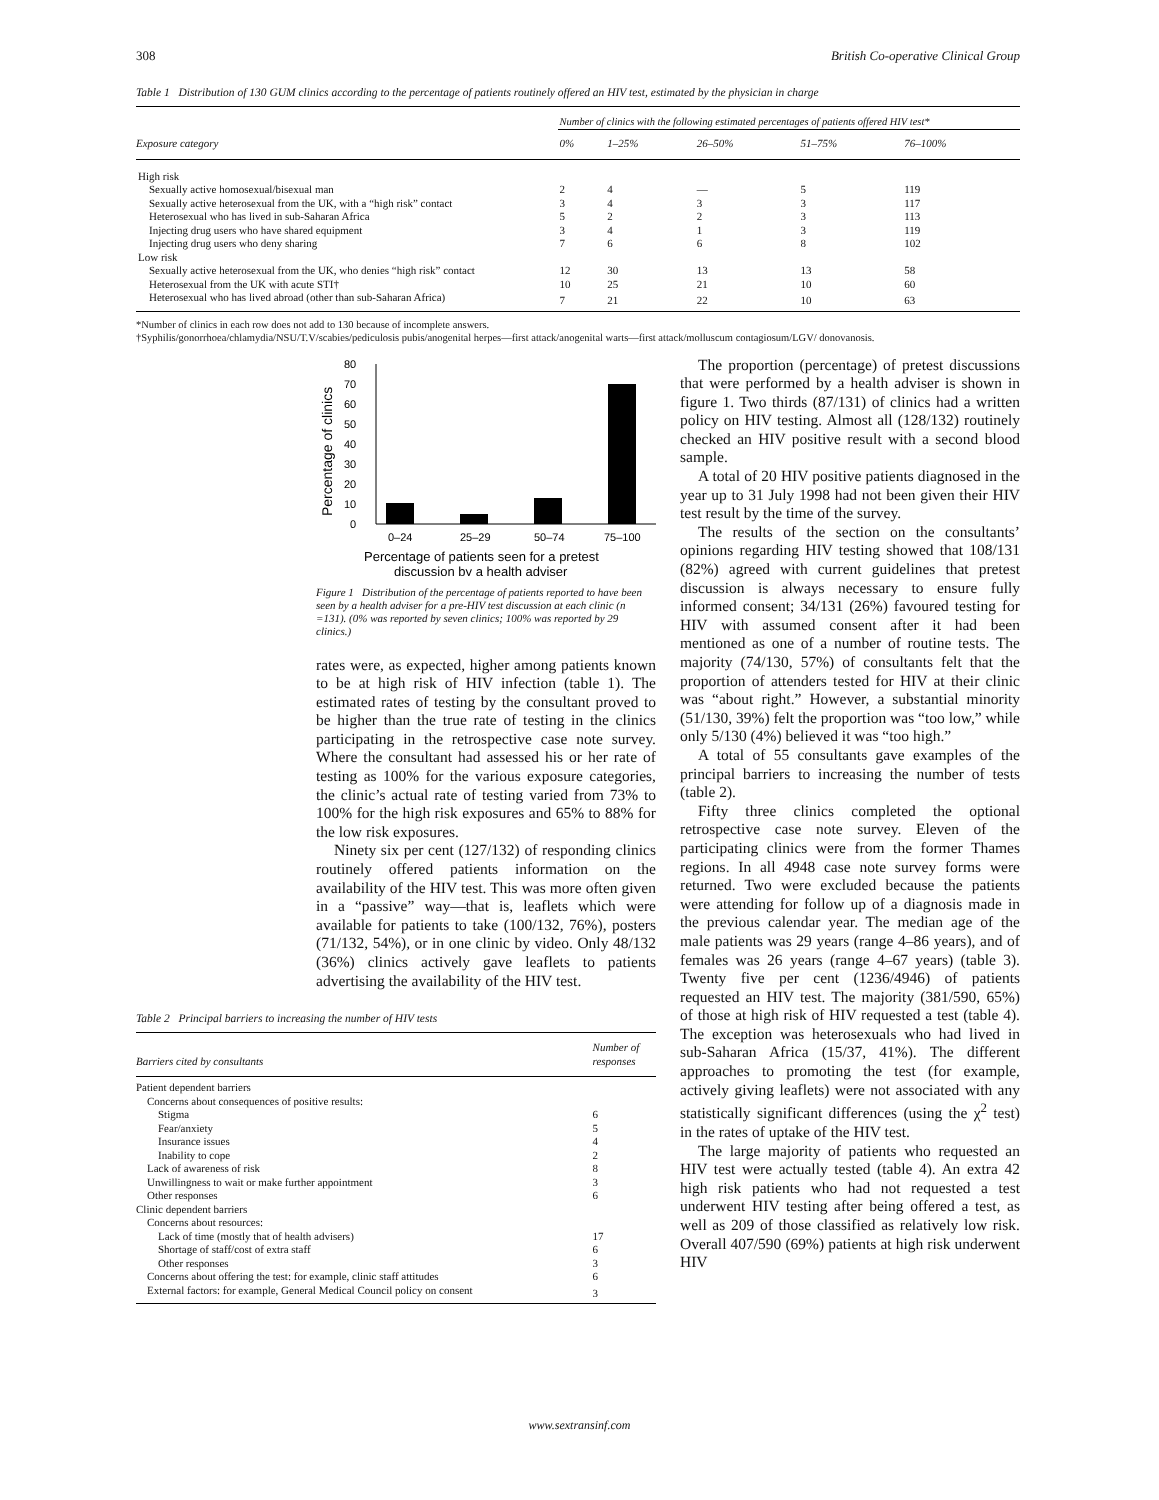308 British Co-operative Clinical Group
Table 1 Distribution of 130 GUM clinics according to the percentage of patients routinely offered an HIV test, estimated by the physician in charge
| | Number of clinics with the following estimated percentages of patients offered HIV test* | | | | |
| --- | --- | --- | --- | --- | --- |
| Exposure category | 0% | 1–25% | 26–50% | 51–75% | 76–100% |
| High risk | | | | | |
| Sexually active homosexual/bisexual man | 2 | 4 | — | 5 | 119 |
| Sexually active heterosexual from the UK, with a “high risk” contact | 3 | 4 | 3 | 3 | 117 |
| Heterosexual who has lived in sub-Saharan Africa | 5 | 2 | 2 | 3 | 113 |
| Injecting drug users who have shared equipment | 3 | 4 | 1 | 3 | 119 |
| Injecting drug users who deny sharing | 7 | 6 | 6 | 8 | 102 |
| Low risk | | | | | |
| Sexually active heterosexual from the UK, who denies “high risk” contact | 12 | 30 | 13 | 13 | 58 |
| Heterosexual from the UK with acute STI† | 10 | 25 | 21 | 10 | 60 |
| Heterosexual who has lived abroad (other than sub-Saharan Africa) | 7 | 21 | 22 | 10 | 63 |
*Number of clinics in each row does not add to 130 because of incomplete answers.
†Syphilis/gonorrhoea/chlamydia/NSU/T.V/scabies/pediculosis pubis/anogenital herpes—first attack/anogenital warts—first attack/molluscum contagiosum/LGV/ donovanosis.
Percentage of clinics
0
10
20
30
40
50
60
70
80
0–24
25–29
50–74
75–100
Percentage of patients seen for a pretest
discussion by a health adviser
Figure 1 Distribution of the percentage of patients reported to have been seen by a health adviser for a pre-HIV test discussion at each clinic (n =131). (0% was reported by seven clinics; 100% was reported by 29 clinics.)
rates were, as expected, higher among patients known to be at high risk of HIV infection (table 1). The estimated rates of testing by the consultant proved to be higher than the true rate of testing in the clinics participating in the retrospective case note survey. Where the consultant had assessed his or her rate of testing as 100% for the various exposure categories, the clinic’s actual rate of testing varied from 73% to 100% for the high risk exposures and 65% to 88% for the low risk exposures.
Ninety six per cent (127/132) of responding clinics routinely offered patients information on the availability of the HIV test. This was more often given in a “passive” way—that is, leaflets which were available for patients to take (100/132, 76%), posters (71/132, 54%), or in one clinic by video. Only 48/132 (36%) clinics actively gave leaflets to patients advertising the availability of the HIV test.
Table 2 Principal barriers to increasing the number of HIV tests
| Barriers cited by consultants | Number of responses |
| --- | --- |
| Patient dependent barriers | |
| Concerns about consequences of positive results: | |
| Stigma | 6 |
| Fear/anxiety | 5 |
| Insurance issues | 4 |
| Inability to cope | 2 |
| Lack of awareness of risk | 8 |
| Unwillingness to wait or make further appointment | 3 |
| Other responses | 6 |
| Clinic dependent barriers | |
| Concerns about resources: | |
| Lack of time (mostly that of health advisers) | 17 |
| Shortage of staff/cost of extra staff | 6 |
| Other responses | 3 |
| Concerns about offering the test: for example, clinic staff attitudes | 6 |
| External factors: for example, General Medical Council policy on consent | 3 |
The proportion (percentage) of pretest discussions that were performed by a health adviser is shown in figure 1. Two thirds (87/131) of clinics had a written policy on HIV testing. Almost all (128/132) routinely checked an HIV positive result with a second blood sample.
A total of 20 HIV positive patients diagnosed in the year up to 31 July 1998 had not been given their HIV test result by the time of the survey.
The results of the section on the consultants’ opinions regarding HIV testing showed that 108/131 (82%) agreed with current guidelines that pretest discussion is always necessary to ensure fully informed consent; 34/131 (26%) favoured testing for HIV with assumed consent after it had been mentioned as one of a number of routine tests. The majority (74/130, 57%) of consultants felt that the proportion of attenders tested for HIV at their clinic was “about right.” However, a substantial minority (51/130, 39%) felt the proportion was “too low,” while only 5/130 (4%) believed it was “too high.”
A total of 55 consultants gave examples of the principal barriers to increasing the number of tests (table 2).
Fifty three clinics completed the optional retrospective case note survey. Eleven of the participating clinics were from the former Thames regions. In all 4948 case note survey forms were returned. Two were excluded because the patients were attending for follow up of a diagnosis made in the previous calendar year. The median age of the male patients was 29 years (range 4–86 years), and of females was 26 years (range 4–67 years) (table 3). Twenty five per cent (1236/4946) of patients requested an HIV test. The majority (381/590, 65%) of those at high risk of HIV requested a test (table 4). The exception was heterosexuals who had lived in sub-Saharan Africa (15/37, 41%). The different approaches to promoting the test (for example, actively giving leaflets) were not associated with any statistically significant differences (using the χ<sup>2</sup> test) in the rates of uptake of the HIV test.
The large majority of patients who requested an HIV test were actually tested (table 4). An extra 42 high risk patients who had not requested a test underwent HIV testing after being offered a test, as well as 209 of those classified as relatively low risk. Overall 407/590 (69%) patients at high risk underwent HIV
www.sextransinf.com